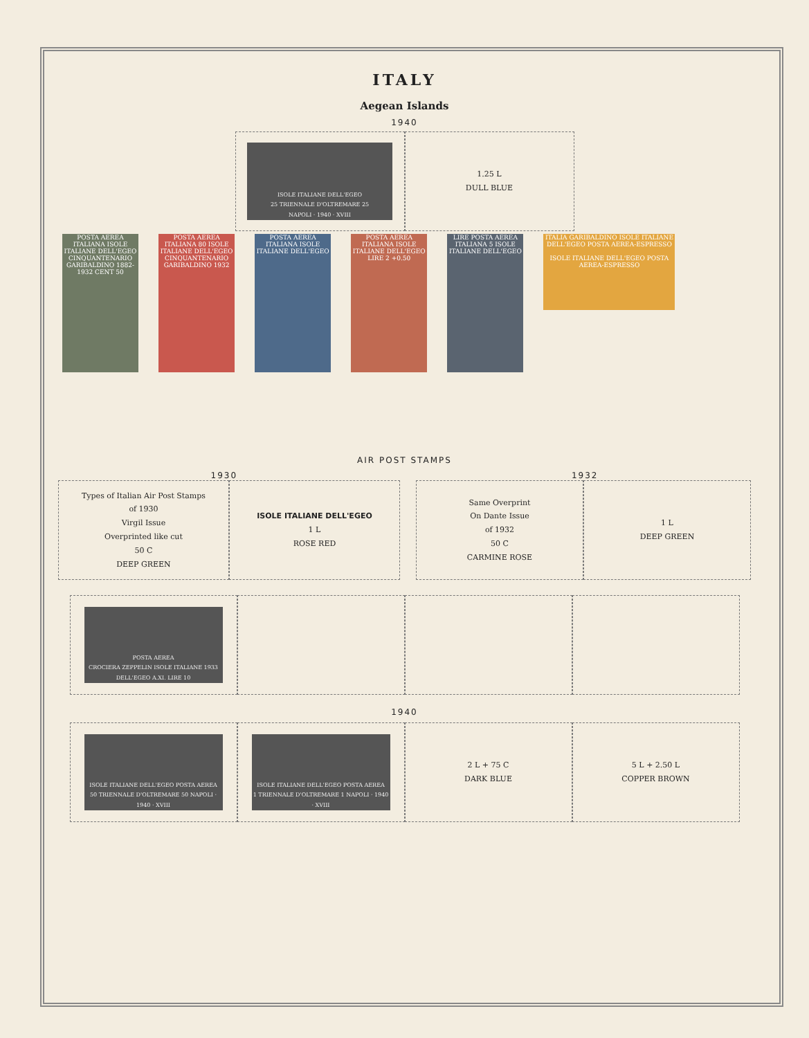ITALY
Aegean Islands
1940
ISOLE ITALIANE DELL'EGEO
25 TRIENNALE D'OLTREMARE 25
NAPOLI · 1940 · XVIII
1.25 L
DULL BLUE
POSTA AEREA ITALIANA ISOLE ITALIANE DELL'EGEO CINQUANTENARIO GARIBALDINO 1882-1932 CENT 50 POSTA AEREA ITALIANA 80 ISOLE ITALIANE DELL'EGEO CINQUANTENARIO GARIBALDINO 1932 POSTA AEREA ITALIANA ISOLE ITALIANE DELL'EGEO POSTA AEREA ITALIANA ISOLE ITALIANE DELL'EGEO LIRE 2 +0.50 LIRE POSTA AEREA ITALIANA 5 ISOLE ITALIANE DELL'EGEO ITALIA GARIBALDINO ISOLE ITALIANE DELL'EGEO POSTA AEREA-ESPRESSO
ISOLE ITALIANE DELL'EGEO POSTA AEREA-ESPRESSO
AIR POST STAMPS
1930 1932
Types of Italian Air Post Stamps
of 1930
Virgil Issue
Overprinted like cut
50 C
DEEP GREEN
ISOLE ITALIANE DELL'EGEO
1 L
ROSE RED
Same Overprint
On Dante Issue
of 1932
50 C
CARMINE ROSE
1 L
DEEP GREEN
POSTA AEREA
CROCIERA ZEPPELIN ISOLE ITALIANE 1933 DELL'EGEO A.XI. LIRE 10
1940
ISOLE ITALIANE DELL'EGEO POSTA AEREA
50 TRIENNALE D'OLTREMARE 50 NAPOLI · 1940 · XVIII
ISOLE ITALIANE DELL'EGEO POSTA AEREA
1 TRIENNALE D'OLTREMARE 1 NAPOLI · 1940 · XVIII
2 L + 75 C
DARK BLUE
5 L + 2.50 L
COPPER BROWN